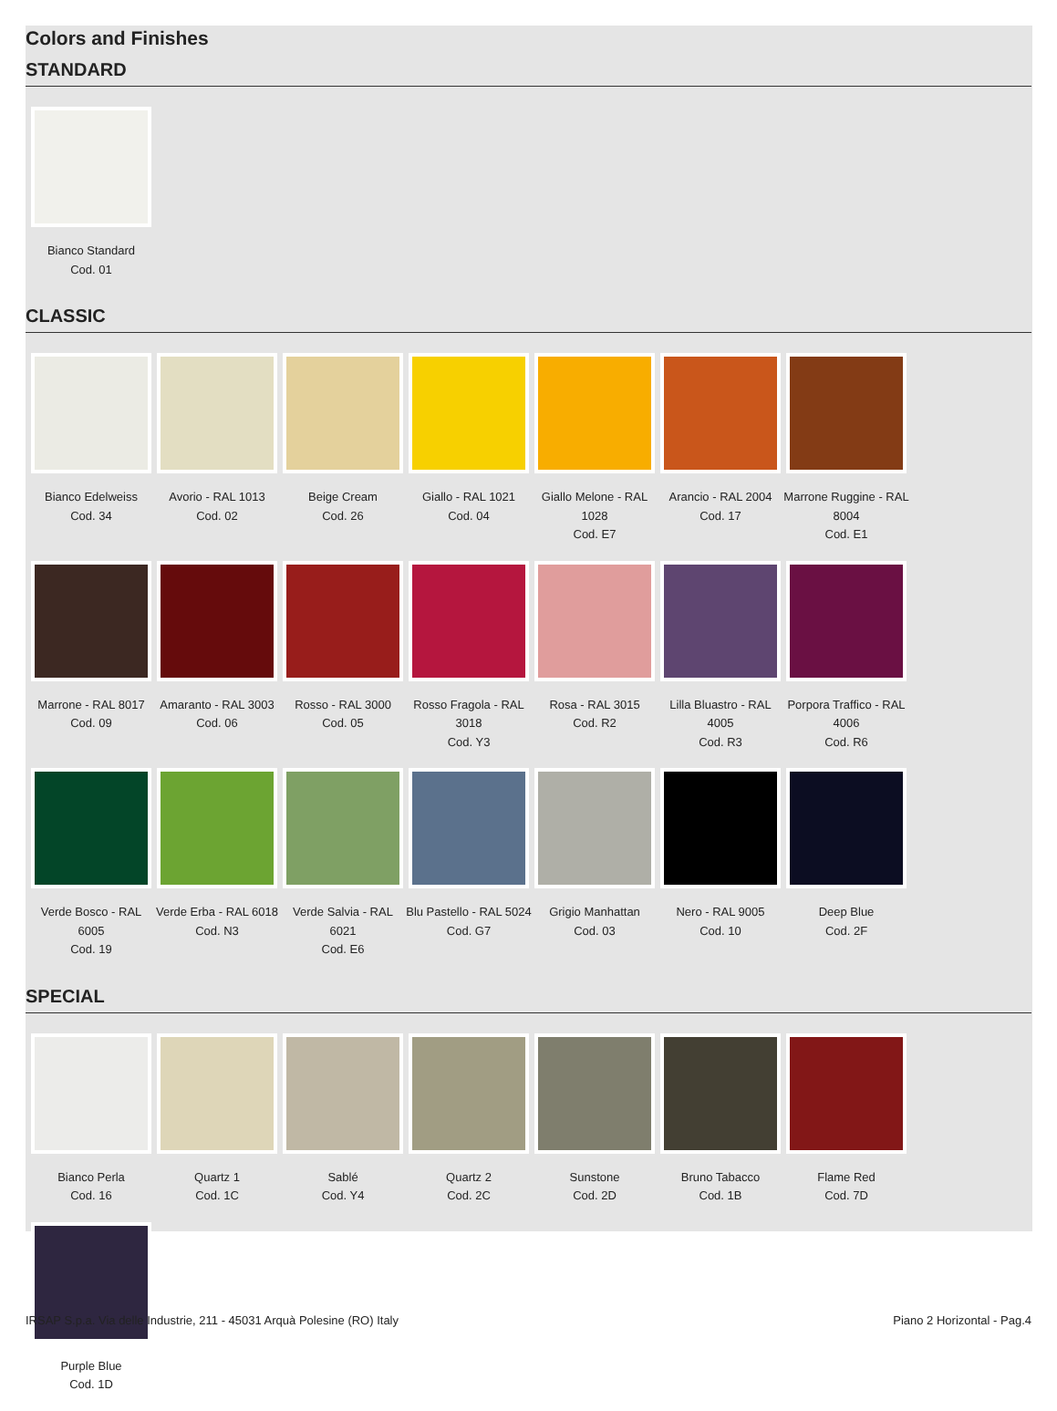Colors and Finishes
STANDARD
Bianco Standard
Cod. 01
CLASSIC
Bianco Edelweiss
Cod. 34
Avorio - RAL 1013
Cod. 02
Beige Cream
Cod. 26
Giallo - RAL 1021
Cod. 04
Giallo Melone - RAL 1028
Cod. E7
Arancio - RAL 2004
Cod. 17
Marrone Ruggine - RAL 8004
Cod. E1
Marrone - RAL 8017
Cod. 09
Amaranto - RAL 3003
Cod. 06
Rosso - RAL 3000
Cod. 05
Rosso Fragola - RAL 3018
Cod. Y3
Rosa - RAL 3015
Cod. R2
Lilla Bluastro - RAL 4005
Cod. R3
Porpora Traffico - RAL 4006
Cod. R6
Verde Bosco - RAL 6005
Cod. 19
Verde Erba - RAL 6018
Cod. N3
Verde Salvia - RAL 6021
Cod. E6
Blu Pastello - RAL 5024
Cod. G7
Grigio Manhattan
Cod. 03
Nero - RAL 9005
Cod. 10
Deep Blue
Cod. 2F
SPECIAL
Bianco Perla
Cod. 16
Quartz 1
Cod. 1C
Sablé
Cod. Y4
Quartz 2
Cod. 2C
Sunstone
Cod. 2D
Bruno Tabacco
Cod. 1B
Flame Red
Cod. 7D
Purple Blue
Cod. 1D
IRSAP S.p.a. Via delle Industrie, 211 - 45031 Arquà Polesine (RO) Italy Piano 2 Horizontal - Pag.4